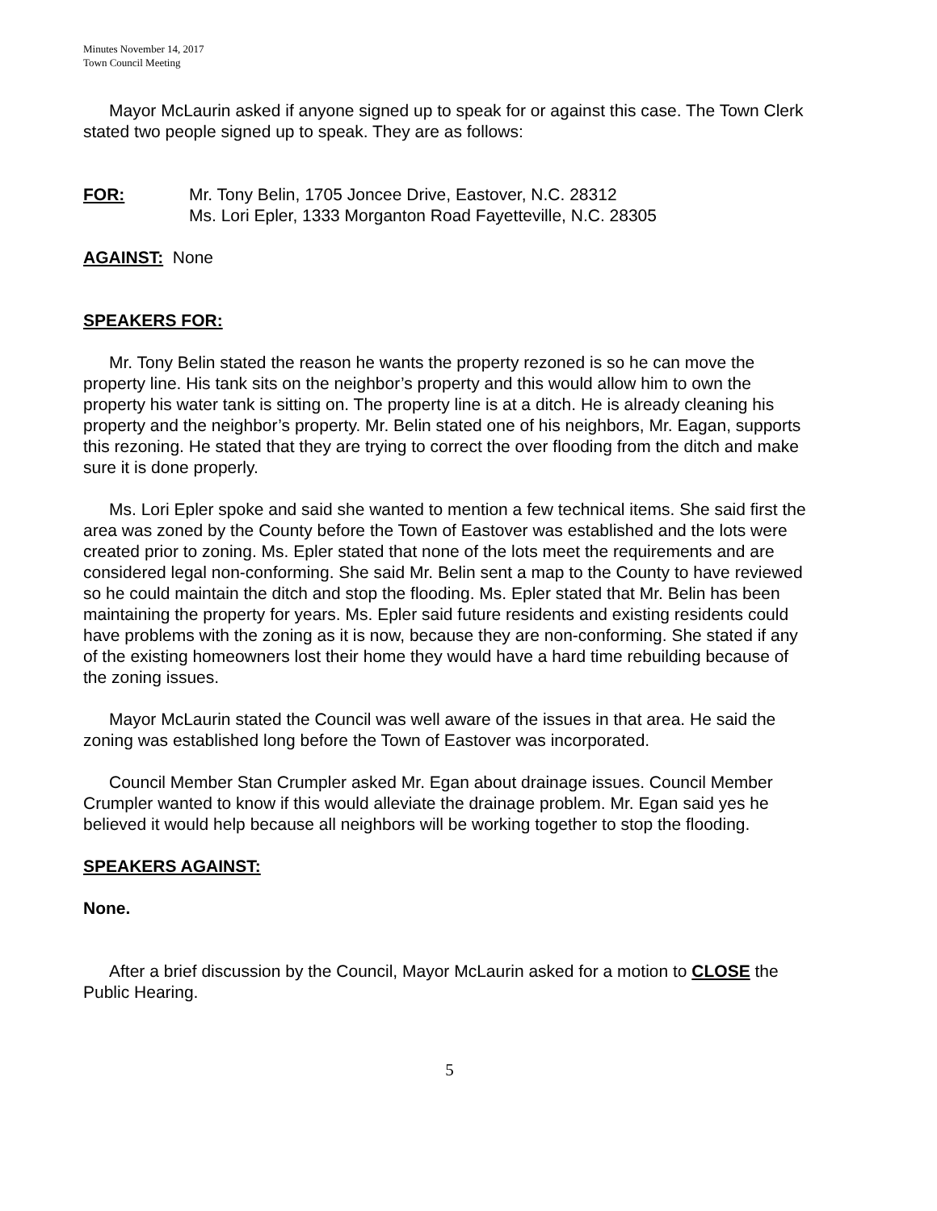Minutes November 14, 2017
Town Council Meeting
Mayor McLaurin asked if anyone signed up to speak for or against this case. The Town Clerk stated two people signed up to speak. They are as follows:
FOR: Mr. Tony Belin, 1705 Joncee Drive, Eastover, N.C. 28312
Ms. Lori Epler, 1333 Morganton Road Fayetteville, N.C. 28305
AGAINST: None
SPEAKERS FOR:
Mr. Tony Belin stated the reason he wants the property rezoned is so he can move the property line. His tank sits on the neighbor’s property and this would allow him to own the property his water tank is sitting on. The property line is at a ditch. He is already cleaning his property and the neighbor’s property. Mr. Belin stated one of his neighbors, Mr. Eagan, supports this rezoning. He stated that they are trying to correct the over flooding from the ditch and make sure it is done properly.
Ms. Lori Epler spoke and said she wanted to mention a few technical items. She said first the area was zoned by the County before the Town of Eastover was established and the lots were created prior to zoning. Ms. Epler stated that none of the lots meet the requirements and are considered legal non-conforming. She said Mr. Belin sent a map to the County to have reviewed so he could maintain the ditch and stop the flooding. Ms. Epler stated that Mr. Belin has been maintaining the property for years. Ms. Epler said future residents and existing residents could have problems with the zoning as it is now, because they are non-conforming. She stated if any of the existing homeowners lost their home they would have a hard time rebuilding because of the zoning issues.
Mayor McLaurin stated the Council was well aware of the issues in that area. He said the zoning was established long before the Town of Eastover was incorporated.
Council Member Stan Crumpler asked Mr. Egan about drainage issues. Council Member Crumpler wanted to know if this would alleviate the drainage problem. Mr. Egan said yes he believed it would help because all neighbors will be working together to stop the flooding.
SPEAKERS AGAINST:
None.
After a brief discussion by the Council, Mayor McLaurin asked for a motion to CLOSE the Public Hearing.
5